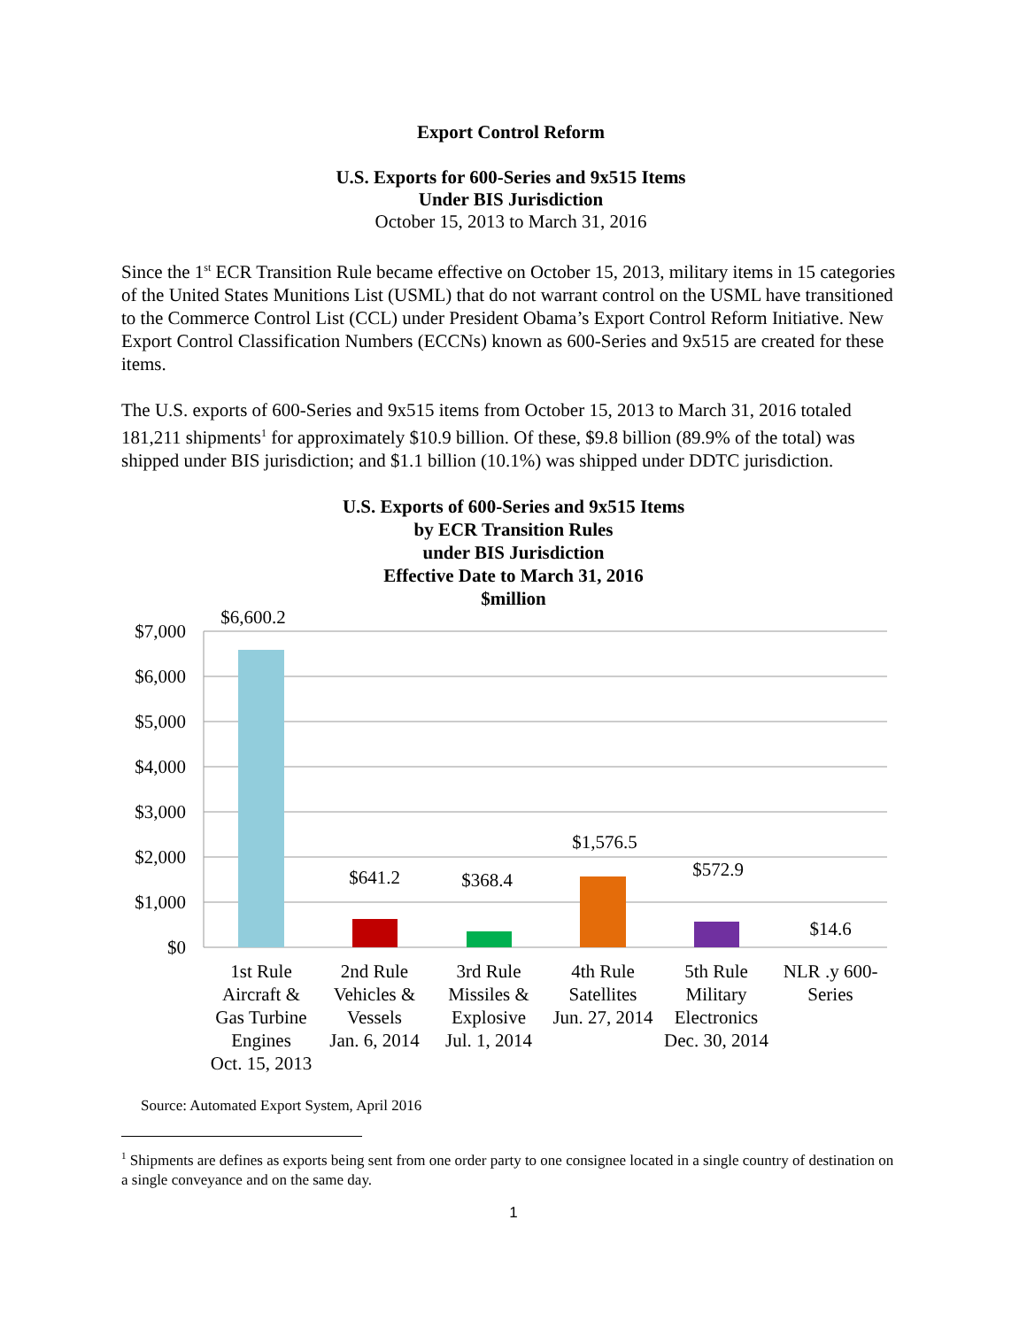Export Control Reform
U.S. Exports for 600-Series and 9x515 Items
Under BIS Jurisdiction
October 15, 2013 to March 31, 2016
Since the 1<sup>st</sup> ECR Transition Rule became effective on October 15, 2013, military items in 15 categories of the United States Munitions List (USML) that do not warrant control on the USML have transitioned to the Commerce Control List (CCL) under President Obama’s Export Control Reform Initiative. New Export Control Classification Numbers (ECCNs) known as 600-Series and 9x515 are created for these items.
The U.S. exports of 600-Series and 9x515 items from October 15, 2013 to March 31, 2016 totaled 181,211 shipments<sup>1</sup> for approximately $10.9 billion. Of these, $9.8 billion (89.9% of the total) was shipped under BIS jurisdiction; and $1.1 billion (10.1%) was shipped under DDTC jurisdiction.
U.S. Exports of 600-Series and 9x515 Items
by ECR Transition Rules
under BIS Jurisdiction
Effective Date to March 31, 2016
$million
$7,000
$6,000
$5,000
$4,000
$3,000
$2,000
$1,000
$0
$6,600.2
$641.2
$368.4
$1,576.5
$572.9
$14.6
1st Rule
Aircraft &
Gas Turbine
Engines
Oct. 15, 2013
2nd Rule
Vehicles &
Vessels
Jan. 6, 2014
3rd Rule
Missiles &
Explosive
Jul. 1, 2014
4th Rule
Satellites
Jun. 27, 2014
5th Rule
Military
Electronics
Dec. 30, 2014
NLR .y 600-
Series
Source: Automated Export System, April 2016
<sup>1</sup> Shipments are defines as exports being sent from one order party to one consignee located in a single country of destination on a single conveyance and on the same day.
1